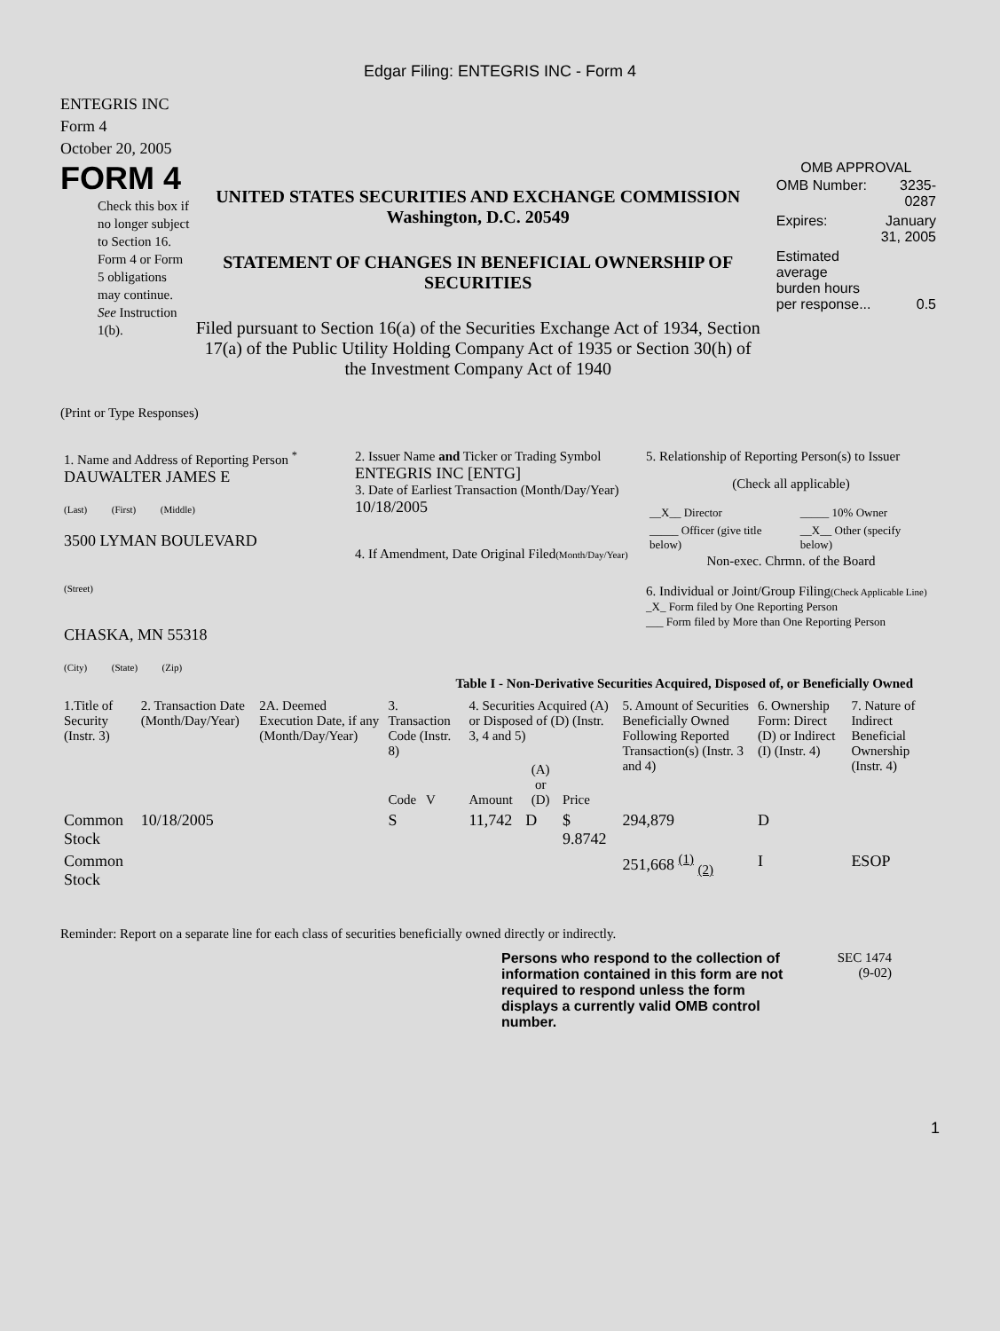Edgar Filing: ENTEGRIS INC - Form 4
ENTEGRIS INC
Form 4
October 20, 2005
FORM 4
Check this box if no longer subject to Section 16. Form 4 or Form 5 obligations may continue. See Instruction 1(b).
UNITED STATES SECURITIES AND EXCHANGE COMMISSION
Washington, D.C. 20549
STATEMENT OF CHANGES IN BENEFICIAL OWNERSHIP OF SECURITIES
Filed pursuant to Section 16(a) of the Securities Exchange Act of 1934, Section 17(a) of the Public Utility Holding Company Act of 1935 or Section 30(h) of the Investment Company Act of 1940
OMB APPROVAL
| OMB Number: | 3235-0287 |
| Expires: | January 31, 2005 |
| Estimated average burden hours per response... | 0.5 |
(Print or Type Responses)
| 1. Name and Address of Reporting Person <sup>*</sup> DAUWALTER JAMES E (Last) (First) (Middle) 3500 LYMAN BOULEVARD (Street) CHASKA, MN 55318 (City) (State) (Zip) | 2. Issuer Name and Ticker or Trading Symbol ENTEGRIS INC [ENTG] 3. Date of Earliest Transaction (Month/Day/Year) 10/18/2005 4. If Amendment, Date Original Filed (Month/Day/Year) | 5. Relationship of Reporting Person(s) to Issuer (Check all applicable) / __X__ Director / _____ 10% Owner / / _____ Officer (give title below) / __X__ Other (specify below) / Non-exec. Chrmn. of the Board 6. Individual or Joint/Group Filing (Check Applicable Line) _X_ Form filed by One Reporting Person ___ Form filed by More than One Reporting Person |
Table I - Non-Derivative Securities Acquired, Disposed of, or Beneficially Owned
| 1.Title of Security (Instr. 3) | 2. Transaction Date (Month/Day/Year) | 2A. Deemed Execution Date, if any (Month/Day/Year) | 3. Transaction Code (Instr. 8) | 4. Securities Acquired (A) or Disposed of (D) (Instr. 3, 4 and 5) | | | 5. Amount of Securities Beneficially Owned Following Reported Transaction(s) (Instr. 3 and 4) | 6. Ownership Form: Direct (D) or Indirect (I) (Instr. 4) | 7. Nature of Indirect Beneficial Ownership (Instr. 4) |
| --- | --- | --- | --- | --- | --- | --- | --- | --- | --- |
| | | | Code V | Amount | (A) or (D) | Price | | | |
| Common Stock | 10/18/2005 | | S | 11,742 | D | $ 9.8742 | 294,879 | D | |
| Common Stock | | | | | | | 251,668 <sup>(1)</sup> <sub>(2)</sub> | I | ESOP |
Reminder: Report on a separate line for each class of securities beneficially owned directly or indirectly.
Persons who respond to the collection of information contained in this form are not required to respond unless the form displays a currently valid OMB control number.
SEC 1474
(9-02)
1